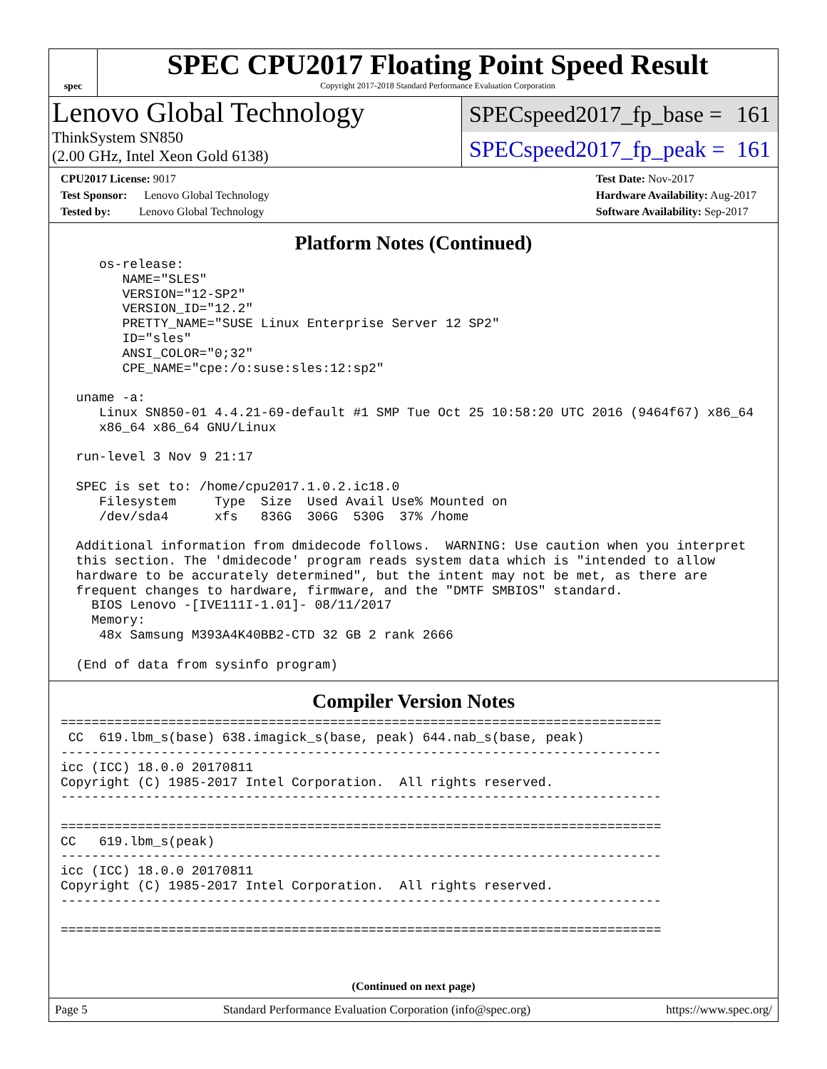spec
SPEC CPU2017 Floating Point Speed Result
Copyright 2017-2018 Standard Performance Evaluation Corporation
Lenovo Global Technology
ThinkSystem SN850
(2.00 GHz, Intel Xeon Gold 6138)
SPECspeed2017_fp_base = 161
SPECspeed2017_fp_peak = 161
CPU2017 License: 9017
Test Sponsor: Lenovo Global Technology
Tested by: Lenovo Global Technology
Test Date: Nov-2017
Hardware Availability: Aug-2017
Software Availability: Sep-2017
Platform Notes (Continued)
     os-release:
        NAME="SLES"
        VERSION="12-SP2"
        VERSION_ID="12.2"
        PRETTY_NAME="SUSE Linux Enterprise Server 12 SP2"
        ID="sles"
        ANSI_COLOR="0;32"
        CPE_NAME="cpe:/o:suse:sles:12:sp2"

  uname -a:
     Linux SN850-01 4.4.21-69-default #1 SMP Tue Oct 25 10:58:20 UTC 2016 (9464f67) x86_64
     x86_64 x86_64 GNU/Linux

  run-level 3 Nov 9 21:17

  SPEC is set to: /home/cpu2017.1.0.2.ic18.0
     Filesystem     Type  Size  Used Avail Use% Mounted on
     /dev/sda4      xfs   836G  306G  530G  37% /home

  Additional information from dmidecode follows.  WARNING: Use caution when you interpret
  this section. The 'dmidecode' program reads system data which is "intended to allow
  hardware to be accurately determined", but the intent may not be met, as there are
  frequent changes to hardware, firmware, and the "DMTF SMBIOS" standard.
    BIOS Lenovo -[IVE111I-1.01]- 08/11/2017
    Memory:
     48x Samsung M393A4K40BB2-CTD 32 GB 2 rank 2666

  (End of data from sysinfo program)
Compiler Version Notes
==============================================================================
 CC  619.lbm_s(base) 638.imagick_s(base, peak) 644.nab_s(base, peak)
------------------------------------------------------------------------------
icc (ICC) 18.0.0 20170811
Copyright (C) 1985-2017 Intel Corporation.  All rights reserved.
------------------------------------------------------------------------------

==============================================================================
CC   619.lbm_s(peak)
------------------------------------------------------------------------------
icc (ICC) 18.0.0 20170811
Copyright (C) 1985-2017 Intel Corporation.  All rights reserved.
------------------------------------------------------------------------------

==============================================================================
(Continued on next page)
Page 5 Standard Performance Evaluation Corporation (info@spec.org) https://www.spec.org/